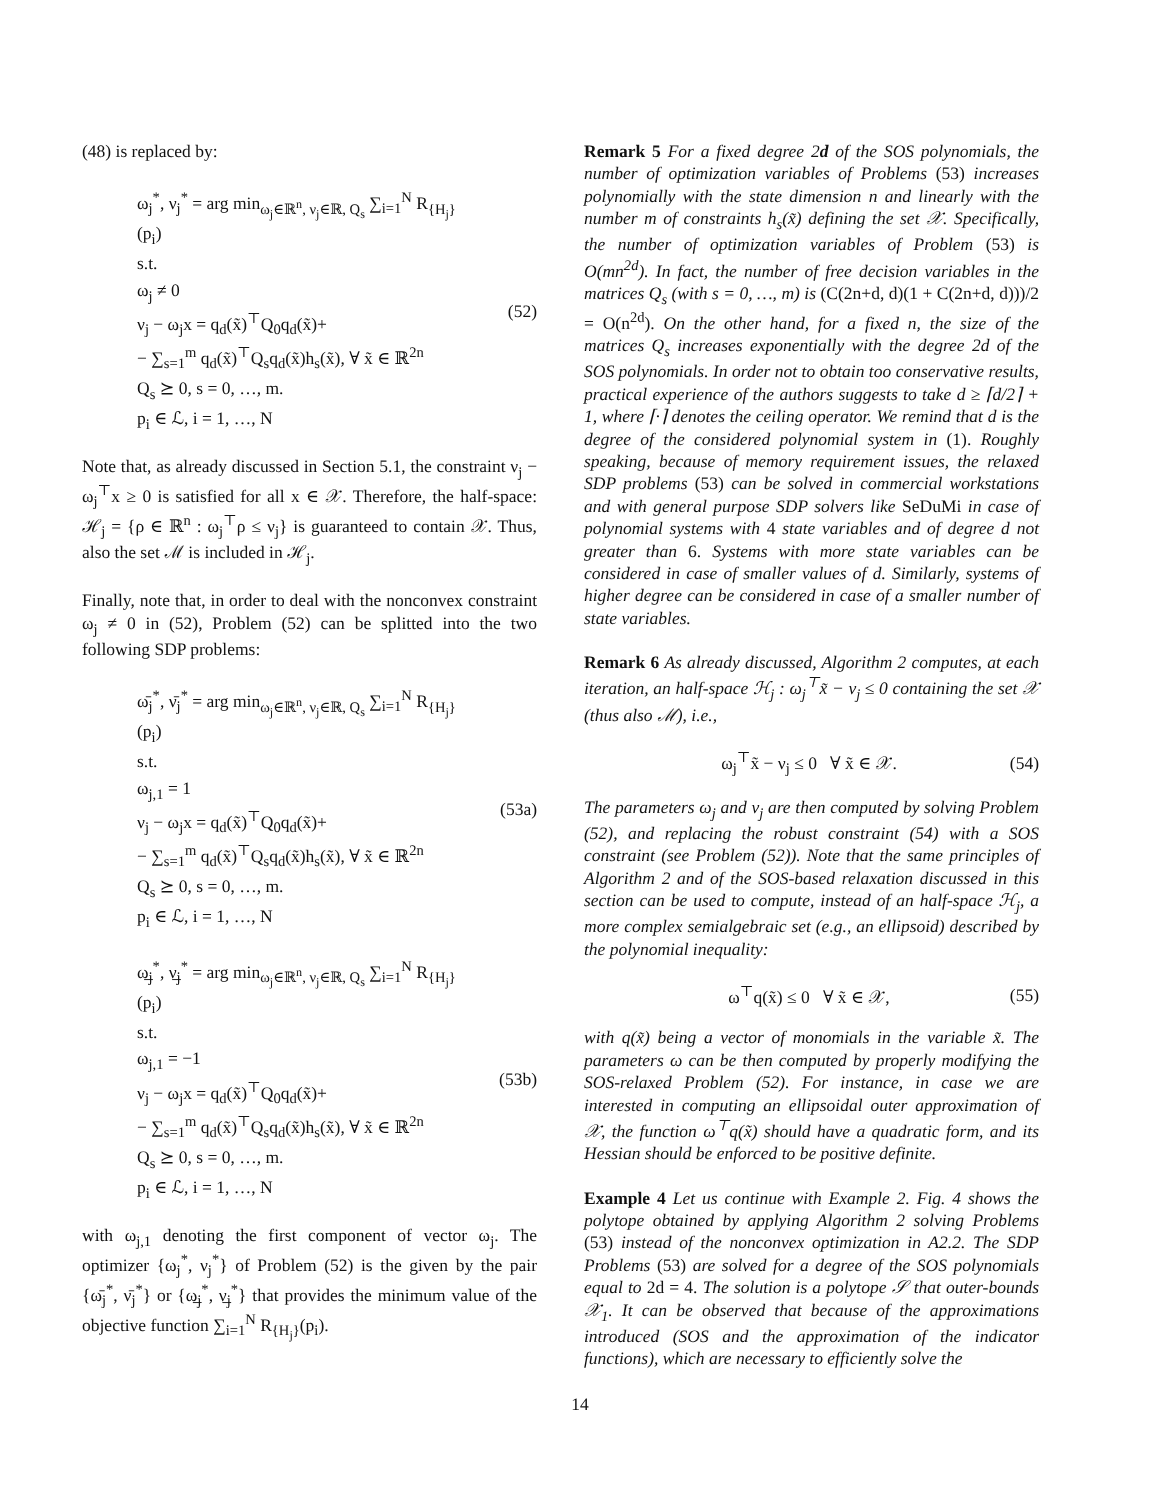(48) is replaced by:
ω<sub>j</sub><sup>*</sup>, ν<sub>j</sub><sup>*</sup> = arg min<sub>ω<sub>j</sub>∈ℝ<sup>n</sup>, ν<sub>j</sub>∈ℝ, Q<sub>s</sub></sub> ∑<sub>i=1</sub><sup>N</sup> R<sub>{H<sub>j</sub>}</sub>(p<sub>i</sub>)
s.t.
ω<sub>j</sub> ≠ 0
ν<sub>j</sub> − ω<sub>j</sub>x = q<sub>d</sub>(x̃)<sup>⊤</sup>Q<sub>0</sub>q<sub>d</sub>(x̃)+
− ∑<sub>s=1</sub><sup>m</sup> q<sub>d</sub>(x̃)<sup>⊤</sup>Q<sub>s</sub>q<sub>d</sub>(x̃)h<sub>s</sub>(x̃), ∀ x̃ ∈ ℝ<sup>2n</sup>
Q<sub>s</sub> ⪰ 0, s = 0, …, m.
p<sub>i</sub> ∈ ℒ, i = 1, …, N
(52)
Note that, as already discussed in Section 5.1, the constraint ν<sub>j</sub> − ω<sub>j</sub><sup>⊤</sup>x ≥ 0 is satisfied for all x ∈ 𝒳. Therefore, the half-space: ℋ<sub>j</sub> = {ρ ∈ ℝ<sup>n</sup> : ω<sub>j</sub><sup>⊤</sup>ρ ≤ ν<sub>j</sub>} is guaranteed to contain 𝒳. Thus, also the set ℳ is included in ℋ<sub>j</sub>.
Finally, note that, in order to deal with the nonconvex constraint ω<sub>j</sub> ≠ 0 in (52), Problem (52) can be splitted into the two following SDP problems:
ω̄<sub>j</sub><sup>*</sup>, ν̄<sub>j</sub><sup>*</sup> = arg min<sub>ω<sub>j</sub>∈ℝ<sup>n</sup>, ν<sub>j</sub>∈ℝ, Q<sub>s</sub></sub> ∑<sub>i=1</sub><sup>N</sup> R<sub>{H<sub>j</sub>}</sub>(p<sub>i</sub>)
s.t.
ω<sub>j,1</sub> = 1
ν<sub>j</sub> − ω<sub>j</sub>x = q<sub>d</sub>(x̃)<sup>⊤</sup>Q<sub>0</sub>q<sub>d</sub>(x̃)+
− ∑<sub>s=1</sub><sup>m</sup> q<sub>d</sub>(x̃)<sup>⊤</sup>Q<sub>s</sub>q<sub>d</sub>(x̃)h<sub>s</sub>(x̃), ∀ x̃ ∈ ℝ<sup>2n</sup>
Q<sub>s</sub> ⪰ 0, s = 0, …, m.
p<sub>i</sub> ∈ ℒ, i = 1, …, N
(53a)
ω̲<sub>j</sub><sup>*</sup>, ν̲<sub>j</sub><sup>*</sup> = arg min<sub>ω<sub>j</sub>∈ℝ<sup>n</sup>, ν<sub>j</sub>∈ℝ, Q<sub>s</sub></sub> ∑<sub>i=1</sub><sup>N</sup> R<sub>{H<sub>j</sub>}</sub>(p<sub>i</sub>)
s.t.
ω<sub>j,1</sub> = −1
ν<sub>j</sub> − ω<sub>j</sub>x = q<sub>d</sub>(x̃)<sup>⊤</sup>Q<sub>0</sub>q<sub>d</sub>(x̃)+
− ∑<sub>s=1</sub><sup>m</sup> q<sub>d</sub>(x̃)<sup>⊤</sup>Q<sub>s</sub>q<sub>d</sub>(x̃)h<sub>s</sub>(x̃), ∀ x̃ ∈ ℝ<sup>2n</sup>
Q<sub>s</sub> ⪰ 0, s = 0, …, m.
p<sub>i</sub> ∈ ℒ, i = 1, …, N
(53b)
with ω<sub>j,1</sub> denoting the first component of vector ω<sub>j</sub>. The optimizer {ω<sub>j</sub><sup>*</sup>, ν<sub>j</sub><sup>*</sup>} of Problem (52) is the given by the pair {ω̄<sub>j</sub><sup>*</sup>, ν̄<sub>j</sub><sup>*</sup>} or {ω̲<sub>j</sub><sup>*</sup>, ν̲<sub>j</sub><sup>*</sup>} that provides the minimum value of the objective function ∑<sub>i=1</sub><sup>N</sup> R<sub>{H<sub>j</sub>}</sub>(p<sub>i</sub>).
Remark 5 For a fixed degree 2d of the SOS polynomials, the number of optimization variables of Problems (53) increases polynomially with the state dimension n and linearly with the number m of constraints h<sub>s</sub>(x̃) defining the set 𝒳. Specifically, the number of optimization variables of Problem (53) is O(mn<sup>2d</sup>). In fact, the number of free decision variables in the matrices Q<sub>s</sub> (with s = 0, …, m) is (C(2n+d, d)(1 + C(2n+d, d)))/2 = O(n<sup>2d</sup>). On the other hand, for a fixed n, the size of the matrices Q<sub>s</sub> increases exponentially with the degree 2d of the SOS polynomials. In order not to obtain too conservative results, practical experience of the authors suggests to take d ≥ ⌈d/2⌉ + 1, where ⌈·⌉ denotes the ceiling operator. We remind that d is the degree of the considered polynomial system in (1). Roughly speaking, because of memory requirement issues, the relaxed SDP problems (53) can be solved in commercial workstations and with general purpose SDP solvers like SeDuMi in case of polynomial systems with 4 state variables and of degree d not greater than 6. Systems with more state variables can be considered in case of smaller values of d. Similarly, systems of higher degree can be considered in case of a smaller number of state variables.
Remark 6 As already discussed, Algorithm 2 computes, at each iteration, an half-space ℋ<sub>j</sub> : ω<sub>j</sub><sup>⊤</sup>x̃ − ν<sub>j</sub> ≤ 0 containing the set 𝒳 (thus also ℳ), i.e.,
ω<sub>j</sub><sup>⊤</sup>x̃ − ν<sub>j</sub> ≤ 0 ∀ x̃ ∈ 𝒳. (54)
The parameters ω<sub>j</sub> and ν<sub>j</sub> are then computed by solving Problem (52), and replacing the robust constraint (54) with a SOS constraint (see Problem (52)). Note that the same principles of Algorithm 2 and of the SOS-based relaxation discussed in this section can be used to compute, instead of an half-space ℋ<sub>j</sub>, a more complex semialgebraic set (e.g., an ellipsoid) described by the polynomial inequality:
ω<sup>⊤</sup>q(x̃) ≤ 0 ∀ x̃ ∈ 𝒳, (55)
with q(x̃) being a vector of monomials in the variable x̃. The parameters ω can be then computed by properly modifying the SOS-relaxed Problem (52). For instance, in case we are interested in computing an ellipsoidal outer approximation of 𝒳, the function ω<sup>⊤</sup>q(x̃) should have a quadratic form, and its Hessian should be enforced to be positive definite.
Example 4 Let us continue with Example 2. Fig. 4 shows the polytope obtained by applying Algorithm 2 solving Problems (53) instead of the nonconvex optimization in A2.2. The SDP Problems (53) are solved for a degree of the SOS polynomials equal to 2d = 4. The solution is a polytope 𝒮 that outer-bounds 𝒳<sub>1</sub>. It can be observed that because of the approximations introduced (SOS and the approximation of the indicator functions), which are necessary to efficiently solve the
14